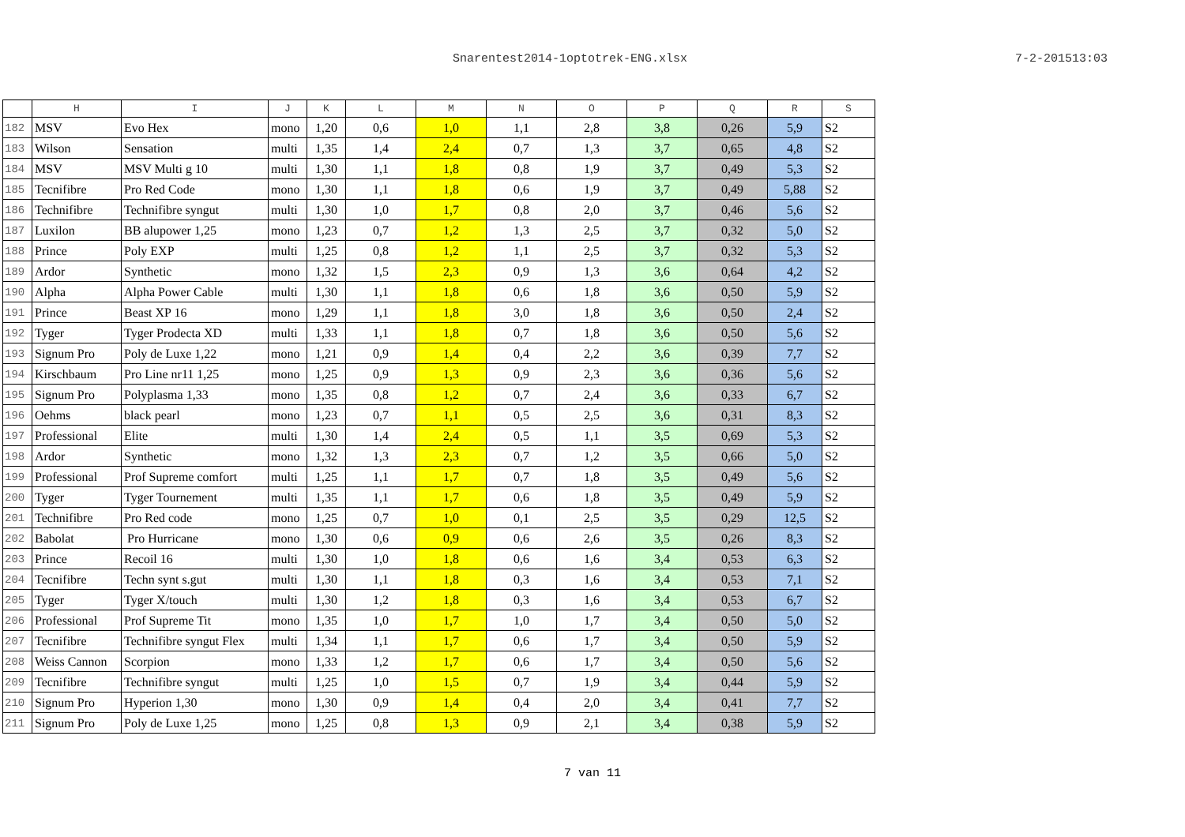Snarentest2014-1optotrek-ENG.xlsx 7-2-201513:03
| | H | I | J | K | L | M | N | O | P | Q | R | S |
| --- | --- | --- | --- | --- | --- | --- | --- | --- | --- | --- | --- | --- |
| 182 | MSV | Evo Hex | mono | 1,20 | 0,6 | 1,0 | 1,1 | 2,8 | 3,8 | 0,26 | 5,9 | S2 |
| 183 | Wilson | Sensation | multi | 1,35 | 1,4 | 2,4 | 0,7 | 1,3 | 3,7 | 0,65 | 4,8 | S2 |
| 184 | MSV | MSV Multi g 10 | multi | 1,30 | 1,1 | 1,8 | 0,8 | 1,9 | 3,7 | 0,49 | 5,3 | S2 |
| 185 | Tecnifibre | Pro Red Code | mono | 1,30 | 1,1 | 1,8 | 0,6 | 1,9 | 3,7 | 0,49 | 5,88 | S2 |
| 186 | Technifibre | Technifibre syngut | multi | 1,30 | 1,0 | 1,7 | 0,8 | 2,0 | 3,7 | 0,46 | 5,6 | S2 |
| 187 | Luxilon | BB alupower 1,25 | mono | 1,23 | 0,7 | 1,2 | 1,3 | 2,5 | 3,7 | 0,32 | 5,0 | S2 |
| 188 | Prince | Poly EXP | multi | 1,25 | 0,8 | 1,2 | 1,1 | 2,5 | 3,7 | 0,32 | 5,3 | S2 |
| 189 | Ardor | Synthetic | mono | 1,32 | 1,5 | 2,3 | 0,9 | 1,3 | 3,6 | 0,64 | 4,2 | S2 |
| 190 | Alpha | Alpha Power Cable | multi | 1,30 | 1,1 | 1,8 | 0,6 | 1,8 | 3,6 | 0,50 | 5,9 | S2 |
| 191 | Prince | Beast XP 16 | mono | 1,29 | 1,1 | 1,8 | 3,0 | 1,8 | 3,6 | 0,50 | 2,4 | S2 |
| 192 | Tyger | Tyger Prodecta XD | multi | 1,33 | 1,1 | 1,8 | 0,7 | 1,8 | 3,6 | 0,50 | 5,6 | S2 |
| 193 | Signum Pro | Poly de Luxe 1,22 | mono | 1,21 | 0,9 | 1,4 | 0,4 | 2,2 | 3,6 | 0,39 | 7,7 | S2 |
| 194 | Kirschbaum | Pro Line nr11 1,25 | mono | 1,25 | 0,9 | 1,3 | 0,9 | 2,3 | 3,6 | 0,36 | 5,6 | S2 |
| 195 | Signum Pro | Polyplasma 1,33 | mono | 1,35 | 0,8 | 1,2 | 0,7 | 2,4 | 3,6 | 0,33 | 6,7 | S2 |
| 196 | Oehms | black pearl | mono | 1,23 | 0,7 | 1,1 | 0,5 | 2,5 | 3,6 | 0,31 | 8,3 | S2 |
| 197 | Professional | Elite | multi | 1,30 | 1,4 | 2,4 | 0,5 | 1,1 | 3,5 | 0,69 | 5,3 | S2 |
| 198 | Ardor | Synthetic | mono | 1,32 | 1,3 | 2,3 | 0,7 | 1,2 | 3,5 | 0,66 | 5,0 | S2 |
| 199 | Professional | Prof Supreme comfort | multi | 1,25 | 1,1 | 1,7 | 0,7 | 1,8 | 3,5 | 0,49 | 5,6 | S2 |
| 200 | Tyger | Tyger Tournement | multi | 1,35 | 1,1 | 1,7 | 0,6 | 1,8 | 3,5 | 0,49 | 5,9 | S2 |
| 201 | Technifibre | Pro Red code | mono | 1,25 | 0,7 | 1,0 | 0,1 | 2,5 | 3,5 | 0,29 | 12,5 | S2 |
| 202 | Babolat | Pro Hurricane | mono | 1,30 | 0,6 | 0,9 | 0,6 | 2,6 | 3,5 | 0,26 | 8,3 | S2 |
| 203 | Prince | Recoil 16 | multi | 1,30 | 1,0 | 1,8 | 0,6 | 1,6 | 3,4 | 0,53 | 6,3 | S2 |
| 204 | Tecnifibre | Techn synt s.gut | multi | 1,30 | 1,1 | 1,8 | 0,3 | 1,6 | 3,4 | 0,53 | 7,1 | S2 |
| 205 | Tyger | Tyger X/touch | multi | 1,30 | 1,2 | 1,8 | 0,3 | 1,6 | 3,4 | 0,53 | 6,7 | S2 |
| 206 | Professional | Prof Supreme Tit | mono | 1,35 | 1,0 | 1,7 | 1,0 | 1,7 | 3,4 | 0,50 | 5,0 | S2 |
| 207 | Tecnifibre | Technifibre syngut Flex | multi | 1,34 | 1,1 | 1,7 | 0,6 | 1,7 | 3,4 | 0,50 | 5,9 | S2 |
| 208 | Weiss Cannon | Scorpion | mono | 1,33 | 1,2 | 1,7 | 0,6 | 1,7 | 3,4 | 0,50 | 5,6 | S2 |
| 209 | Tecnifibre | Technifibre syngut | multi | 1,25 | 1,0 | 1,5 | 0,7 | 1,9 | 3,4 | 0,44 | 5,9 | S2 |
| 210 | Signum Pro | Hyperion 1,30 | mono | 1,30 | 0,9 | 1,4 | 0,4 | 2,0 | 3,4 | 0,41 | 7,7 | S2 |
| 211 | Signum Pro | Poly de Luxe 1,25 | mono | 1,25 | 0,8 | 1,3 | 0,9 | 2,1 | 3,4 | 0,38 | 5,9 | S2 |
7 van 11